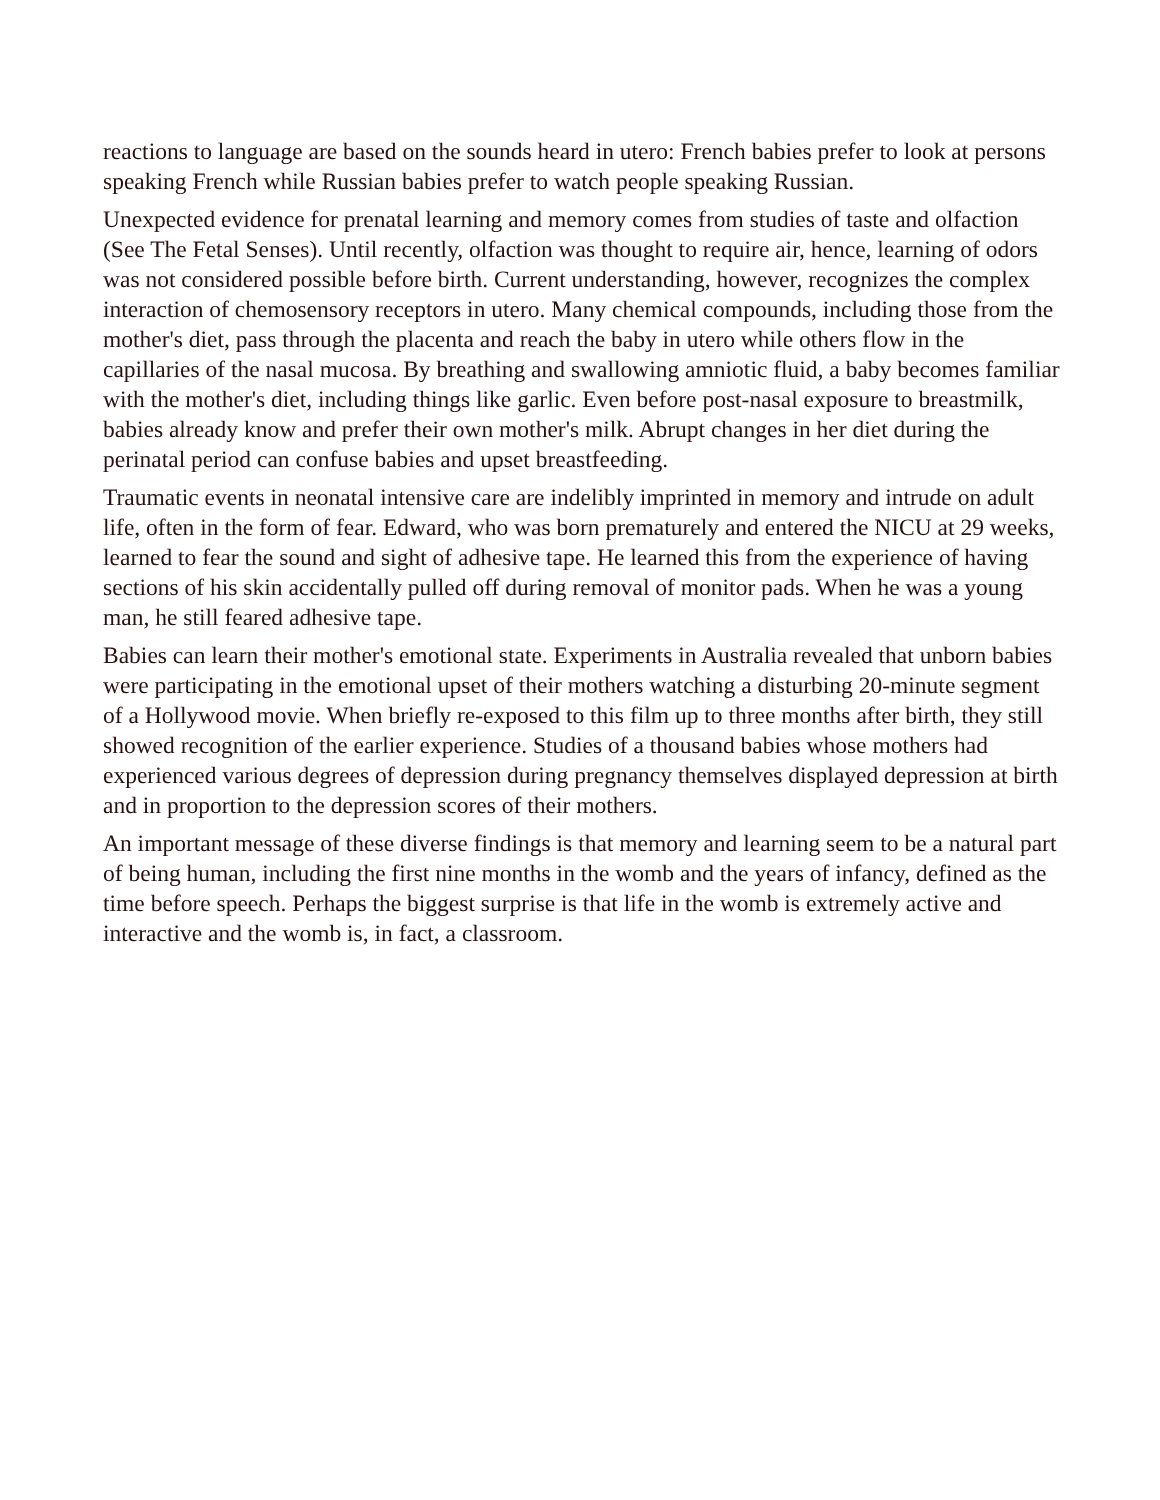reactions to language are based on the sounds heard in utero: French babies prefer to look at persons speaking French while Russian babies prefer to watch people speaking Russian.
Unexpected evidence for prenatal learning and memory comes from studies of taste and olfaction (See The Fetal Senses). Until recently, olfaction was thought to require air, hence, learning of odors was not considered possible before birth. Current understanding, however, recognizes the complex interaction of chemosensory receptors in utero. Many chemical compounds, including those from the mother's diet, pass through the placenta and reach the baby in utero while others flow in the capillaries of the nasal mucosa. By breathing and swallowing amniotic fluid, a baby becomes familiar with the mother's diet, including things like garlic. Even before post-nasal exposure to breastmilk, babies already know and prefer their own mother's milk. Abrupt changes in her diet during the perinatal period can confuse babies and upset breastfeeding.
Traumatic events in neonatal intensive care are indelibly imprinted in memory and intrude on adult life, often in the form of fear. Edward, who was born prematurely and entered the NICU at 29 weeks, learned to fear the sound and sight of adhesive tape. He learned this from the experience of having sections of his skin accidentally pulled off during removal of monitor pads. When he was a young man, he still feared adhesive tape.
Babies can learn their mother's emotional state. Experiments in Australia revealed that unborn babies were participating in the emotional upset of their mothers watching a disturbing 20-minute segment of a Hollywood movie. When briefly re-exposed to this film up to three months after birth, they still showed recognition of the earlier experience. Studies of a thousand babies whose mothers had experienced various degrees of depression during pregnancy themselves displayed depression at birth and in proportion to the depression scores of their mothers.
An important message of these diverse findings is that memory and learning seem to be a natural part of being human, including the first nine months in the womb and the years of infancy, defined as the time before speech. Perhaps the biggest surprise is that life in the womb is extremely active and interactive and the womb is, in fact, a classroom.